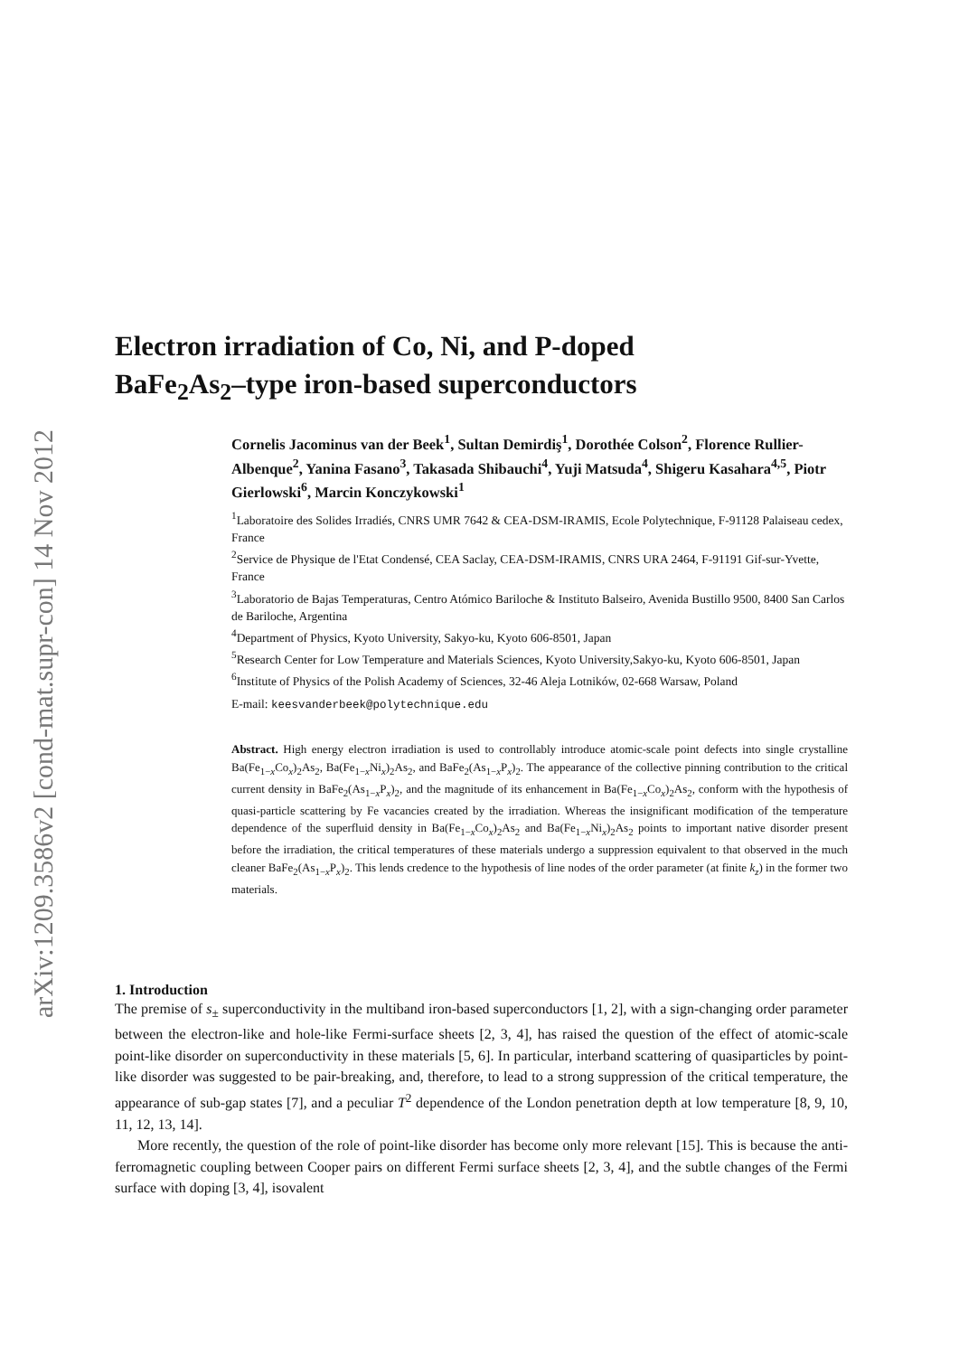arXiv:1209.3586v2 [cond-mat.supr-con] 14 Nov 2012
Electron irradiation of Co, Ni, and P-doped
BaFe<sub>2</sub>As<sub>2</sub>–type iron-based superconductors
Cornelis Jacominus van der Beek<sup>1</sup>, Sultan Demirdiş<sup>1</sup>, Dorothée Colson<sup>2</sup>, Florence Rullier-Albenque<sup>2</sup>, Yanina Fasano<sup>3</sup>, Takasada Shibauchi<sup>4</sup>, Yuji Matsuda<sup>4</sup>, Shigeru Kasahara<sup>4,5</sup>, Piotr Gierlowski<sup>6</sup>, Marcin Konczykowski<sup>1</sup>
<sup>1</sup> Laboratoire des Solides Irradiés, CNRS UMR 7642 & CEA-DSM-IRAMIS, Ecole Polytechnique, F-91128 Palaiseau cedex, France
<sup>2</sup> Service de Physique de l'Etat Condensé, CEA Saclay, CEA-DSM-IRAMIS, CNRS URA 2464, F-91191 Gif-sur-Yvette, France
<sup>3</sup> Laboratorio de Bajas Temperaturas, Centro Atómico Bariloche & Instituto Balseiro, Avenida Bustillo 9500, 8400 San Carlos de Bariloche, Argentina
<sup>4</sup> Department of Physics, Kyoto University, Sakyo-ku, Kyoto 606-8501, Japan
<sup>5</sup> Research Center for Low Temperature and Materials Sciences, Kyoto University,Sakyo-ku, Kyoto 606-8501, Japan
<sup>6</sup> Institute of Physics of the Polish Academy of Sciences, 32-46 Aleja Lotników, 02-668 Warsaw, Poland
E-mail: keesvanderbeek@polytechnique.edu
Abstract. High energy electron irradiation is used to controllably introduce atomic-scale point defects into single crystalline Ba(Fe<sub>1−x</sub>Co<sub>x</sub>)<sub>2</sub>As<sub>2</sub>, Ba(Fe<sub>1−x</sub>Ni<sub>x</sub>)<sub>2</sub>As<sub>2</sub>, and BaFe<sub>2</sub>(As<sub>1−x</sub>P<sub>x</sub>)<sub>2</sub>. The appearance of the collective pinning contribution to the critical current density in BaFe<sub>2</sub>(As<sub>1−x</sub>P<sub>x</sub>)<sub>2</sub>, and the magnitude of its enhancement in Ba(Fe<sub>1−x</sub>Co<sub>x</sub>)<sub>2</sub>As<sub>2</sub>, conform with the hypothesis of quasi-particle scattering by Fe vacancies created by the irradiation. Whereas the insignificant modification of the temperature dependence of the superfluid density in Ba(Fe<sub>1−x</sub>Co<sub>x</sub>)<sub>2</sub>As<sub>2</sub> and Ba(Fe<sub>1−x</sub>Ni<sub>x</sub>)<sub>2</sub>As<sub>2</sub> points to important native disorder present before the irradiation, the critical temperatures of these materials undergo a suppression equivalent to that observed in the much cleaner BaFe<sub>2</sub>(As<sub>1−x</sub>P<sub>x</sub>)<sub>2</sub>. This lends credence to the hypothesis of line nodes of the order parameter (at finite k<sub>z</sub>) in the former two materials.
1. Introduction
The premise of s<sub>±</sub> superconductivity in the multiband iron-based superconductors [1, 2], with a sign-changing order parameter between the electron-like and hole-like Fermi-surface sheets [2, 3, 4], has raised the question of the effect of atomic-scale point-like disorder on superconductivity in these materials [5, 6]. In particular, interband scattering of quasiparticles by point-like disorder was suggested to be pair-breaking, and, therefore, to lead to a strong suppression of the critical temperature, the appearance of sub-gap states [7], and a peculiar T<sup>2</sup> dependence of the London penetration depth at low temperature [8, 9, 10, 11, 12, 13, 14].
More recently, the question of the role of point-like disorder has become only more relevant [15]. This is because the anti-ferromagnetic coupling between Cooper pairs on different Fermi surface sheets [2, 3, 4], and the subtle changes of the Fermi surface with doping [3, 4], isovalent